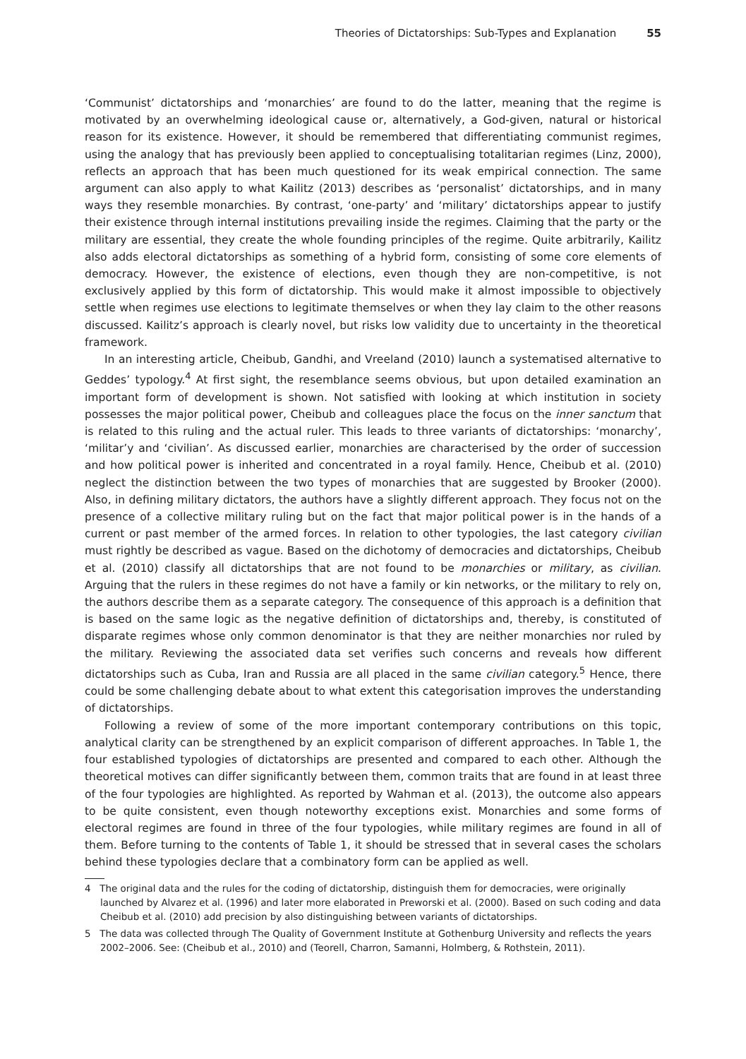Theories of Dictatorships: Sub-Types and Explanation 55
‘Communist’ dictatorships and ‘monarchies’ are found to do the latter, meaning that the regime is motivated by an overwhelming ideological cause or, alternatively, a God-given, natural or historical reason for its existence. However, it should be remembered that differentiating communist regimes, using the analogy that has previously been applied to conceptualising totalitarian regimes (Linz, 2000), reflects an approach that has been much questioned for its weak empirical connection. The same argument can also apply to what Kailitz (2013) describes as ‘personalist’ dictatorships, and in many ways they resemble monarchies. By contrast, ‘one-party’ and ‘military’ dictatorships appear to justify their existence through internal institutions prevailing inside the regimes. Claiming that the party or the military are essential, they create the whole founding principles of the regime. Quite arbitrarily, Kailitz also adds electoral dictatorships as something of a hybrid form, consisting of some core elements of democracy. However, the existence of elections, even though they are non-competitive, is not exclusively applied by this form of dictatorship. This would make it almost impossible to objectively settle when regimes use elections to legitimate themselves or when they lay claim to the other reasons discussed. Kailitz’s approach is clearly novel, but risks low validity due to uncertainty in the theoretical framework.
In an interesting article, Cheibub, Gandhi, and Vreeland (2010) launch a systematised alternative to Geddes’ typology.<sup>4</sup> At first sight, the resemblance seems obvious, but upon detailed examination an important form of development is shown. Not satisfied with looking at which institution in society possesses the major political power, Cheibub and colleagues place the focus on the inner sanctum that is related to this ruling and the actual ruler. This leads to three variants of dictatorships: ‘monarchy’, ‘militar’y and ‘civilian’. As discussed earlier, monarchies are characterised by the order of succession and how political power is inherited and concentrated in a royal family. Hence, Cheibub et al. (2010) neglect the distinction between the two types of monarchies that are suggested by Brooker (2000). Also, in defining military dictators, the authors have a slightly different approach. They focus not on the presence of a collective military ruling but on the fact that major political power is in the hands of a current or past member of the armed forces. In relation to other typologies, the last category civilian must rightly be described as vague. Based on the dichotomy of democracies and dictatorships, Cheibub et al. (2010) classify all dictatorships that are not found to be monarchies or military, as civilian. Arguing that the rulers in these regimes do not have a family or kin networks, or the military to rely on, the authors describe them as a separate category. The consequence of this approach is a definition that is based on the same logic as the negative definition of dictatorships and, thereby, is constituted of disparate regimes whose only common denominator is that they are neither monarchies nor ruled by the military. Reviewing the associated data set verifies such concerns and reveals how different dictatorships such as Cuba, Iran and Russia are all placed in the same civilian category.<sup>5</sup> Hence, there could be some challenging debate about to what extent this categorisation improves the understanding of dictatorships.
Following a review of some of the more important contemporary contributions on this topic, analytical clarity can be strengthened by an explicit comparison of different approaches. In Table 1, the four established typologies of dictatorships are presented and compared to each other. Although the theoretical motives can differ significantly between them, common traits that are found in at least three of the four typologies are highlighted. As reported by Wahman et al. (2013), the outcome also appears to be quite consistent, even though noteworthy exceptions exist. Monarchies and some forms of electoral regimes are found in three of the four typologies, while military regimes are found in all of them. Before turning to the contents of Table 1, it should be stressed that in several cases the scholars behind these typologies declare that a combinatory form can be applied as well.
4 The original data and the rules for the coding of dictatorship, distinguish them for democracies, were originally launched by Alvarez et al. (1996) and later more elaborated in Preworski et al. (2000). Based on such coding and data Cheibub et al. (2010) add precision by also distinguishing between variants of dictatorships.
5 The data was collected through The Quality of Government Institute at Gothenburg University and reflects the years 2002–2006. See: (Cheibub et al., 2010) and (Teorell, Charron, Samanni, Holmberg, & Rothstein, 2011).